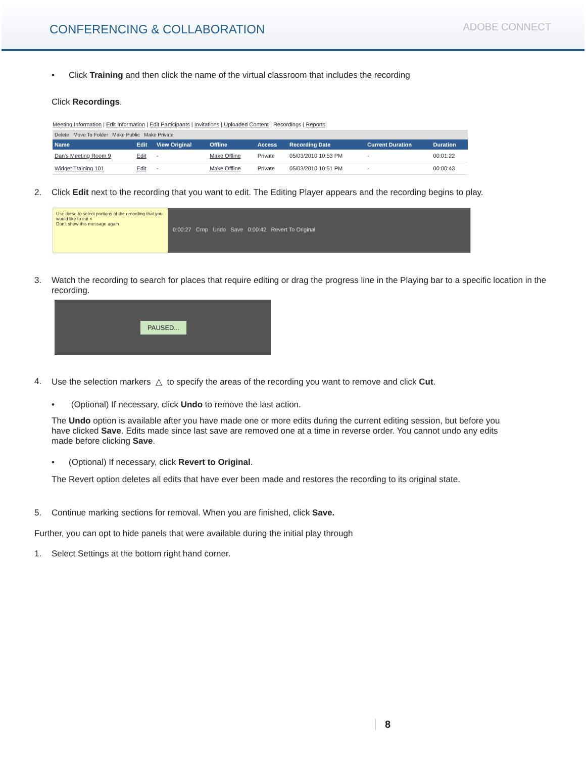CONFERENCING & COLLABORATION
ADOBE CONNECT
• Click Training and then click the name of the virtual classroom that includes the recording
Click Recordings.
Meeting Information | Edit Information | Edit Participants | Invitations | Uploaded Content | Recordings | Reports
Delete Move To Folder Make Public Make Private
| Name | Edit | View Original | Offline | Access | Recording Date | Current Duration | Duration |
| --- | --- | --- | --- | --- | --- | --- | --- |
| Dan's Meeting Room 9 | Edit | - | Make Offline | Private | 05/03/2010 10:53 PM | - | 00:01:22 |
| Widget Training 101 | Edit | - | Make Offline | Private | 05/03/2010 10:51 PM | - | 00:00:43 |
2. Click Edit next to the recording that you want to edit. The Editing Player appears and the recording begins to play.
Use these to select portions of the recording that you would like to cut ×
Don't show this message again
0:00:27 Crop Undo Save 0:00:42 Revert To Original
3. Watch the recording to search for places that require editing or drag the progress line in the Playing bar to a specific location in the recording.
PAUSED...
4. Use the selection markers △ to specify the areas of the recording you want to remove and click Cut.
• (Optional) If necessary, click Undo to remove the last action.
The Undo option is available after you have made one or more edits during the current editing session, but before you have clicked Save. Edits made since last save are removed one at a time in reverse order. You cannot undo any edits made before clicking Save.
• (Optional) If necessary, click Revert to Original.
The Revert option deletes all edits that have ever been made and restores the recording to its original state.
5. Continue marking sections for removal. When you are finished, click Save.
Further, you can opt to hide panels that were available during the initial play through
1. Select Settings at the bottom right hand corner.
8